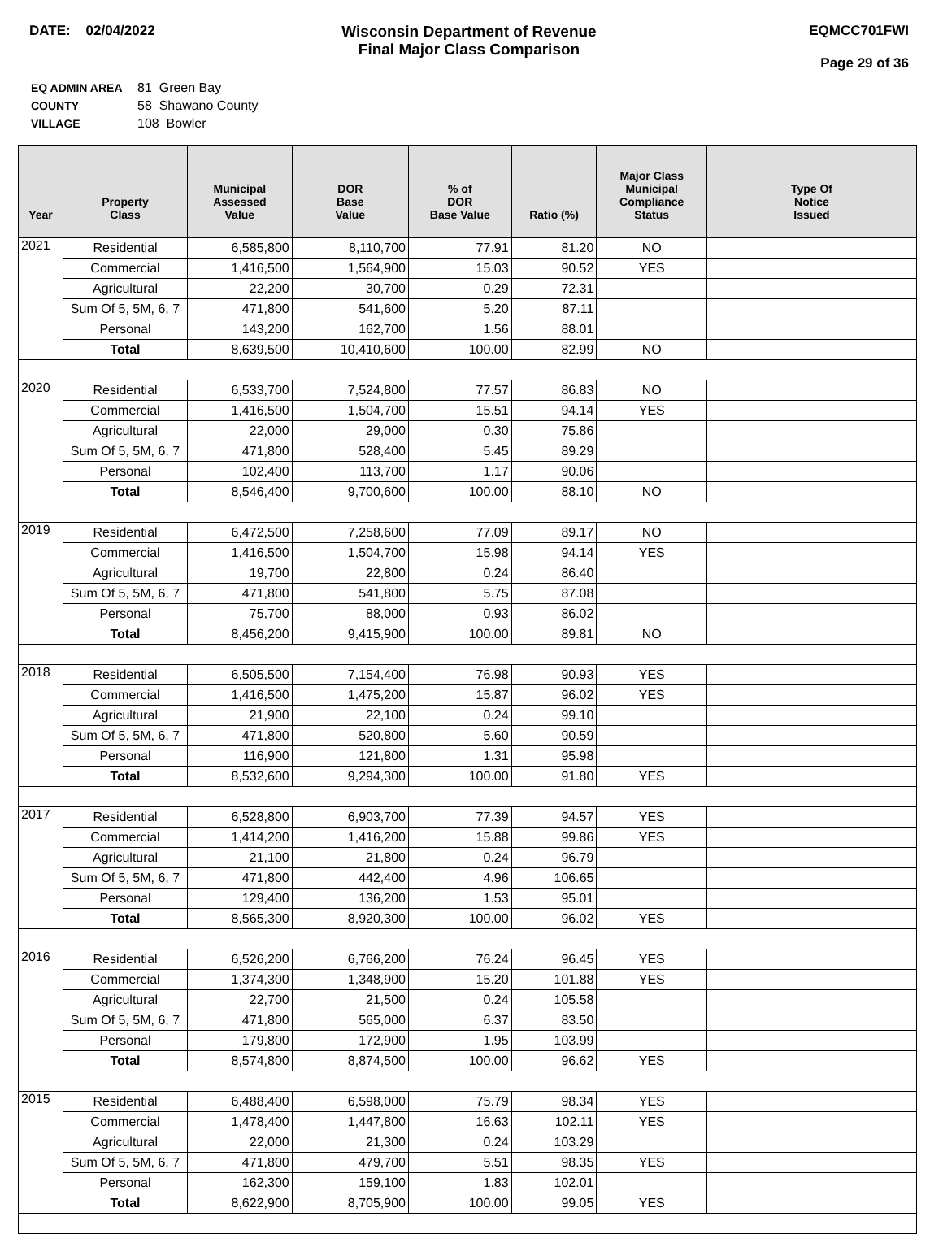DATE: 02/04/2022 Wisconsin Department of Revenue
Final Major Class Comparison
EQMCC701FWI
Page 29 of 36
| EQ ADMIN AREA | 81 Green Bay |
| COUNTY | 58 Shawano County |
| VILLAGE | 108 Bowler |
| Year | Property Class | Municipal Assessed Value | DOR Base Value | % of DOR Base Value | Ratio (%) | Major Class Municipal Compliance Status | Type Of Notice Issued |
| --- | --- | --- | --- | --- | --- | --- | --- |
| 2021 | Residential | 6,585,800 | 8,110,700 | 77.91 | 81.20 | NO | |
| | Commercial | 1,416,500 | 1,564,900 | 15.03 | 90.52 | YES | |
| | Agricultural | 22,200 | 30,700 | 0.29 | 72.31 | | |
| | Sum Of 5, 5M, 6, 7 | 471,800 | 541,600 | 5.20 | 87.11 | | |
| | Personal | 143,200 | 162,700 | 1.56 | 88.01 | | |
| | Total | 8,639,500 | 10,410,600 | 100.00 | 82.99 | NO | |
| 2020 | Residential | 6,533,700 | 7,524,800 | 77.57 | 86.83 | NO | |
| | Commercial | 1,416,500 | 1,504,700 | 15.51 | 94.14 | YES | |
| | Agricultural | 22,000 | 29,000 | 0.30 | 75.86 | | |
| | Sum Of 5, 5M, 6, 7 | 471,800 | 528,400 | 5.45 | 89.29 | | |
| | Personal | 102,400 | 113,700 | 1.17 | 90.06 | | |
| | Total | 8,546,400 | 9,700,600 | 100.00 | 88.10 | NO | |
| 2019 | Residential | 6,472,500 | 7,258,600 | 77.09 | 89.17 | NO | |
| | Commercial | 1,416,500 | 1,504,700 | 15.98 | 94.14 | YES | |
| | Agricultural | 19,700 | 22,800 | 0.24 | 86.40 | | |
| | Sum Of 5, 5M, 6, 7 | 471,800 | 541,800 | 5.75 | 87.08 | | |
| | Personal | 75,700 | 88,000 | 0.93 | 86.02 | | |
| | Total | 8,456,200 | 9,415,900 | 100.00 | 89.81 | NO | |
| 2018 | Residential | 6,505,500 | 7,154,400 | 76.98 | 90.93 | YES | |
| | Commercial | 1,416,500 | 1,475,200 | 15.87 | 96.02 | YES | |
| | Agricultural | 21,900 | 22,100 | 0.24 | 99.10 | | |
| | Sum Of 5, 5M, 6, 7 | 471,800 | 520,800 | 5.60 | 90.59 | | |
| | Personal | 116,900 | 121,800 | 1.31 | 95.98 | | |
| | Total | 8,532,600 | 9,294,300 | 100.00 | 91.80 | YES | |
| 2017 | Residential | 6,528,800 | 6,903,700 | 77.39 | 94.57 | YES | |
| | Commercial | 1,414,200 | 1,416,200 | 15.88 | 99.86 | YES | |
| | Agricultural | 21,100 | 21,800 | 0.24 | 96.79 | | |
| | Sum Of 5, 5M, 6, 7 | 471,800 | 442,400 | 4.96 | 106.65 | | |
| | Personal | 129,400 | 136,200 | 1.53 | 95.01 | | |
| | Total | 8,565,300 | 8,920,300 | 100.00 | 96.02 | YES | |
| 2016 | Residential | 6,526,200 | 6,766,200 | 76.24 | 96.45 | YES | |
| | Commercial | 1,374,300 | 1,348,900 | 15.20 | 101.88 | YES | |
| | Agricultural | 22,700 | 21,500 | 0.24 | 105.58 | | |
| | Sum Of 5, 5M, 6, 7 | 471,800 | 565,000 | 6.37 | 83.50 | | |
| | Personal | 179,800 | 172,900 | 1.95 | 103.99 | | |
| | Total | 8,574,800 | 8,874,500 | 100.00 | 96.62 | YES | |
| 2015 | Residential | 6,488,400 | 6,598,000 | 75.79 | 98.34 | YES | |
| | Commercial | 1,478,400 | 1,447,800 | 16.63 | 102.11 | YES | |
| | Agricultural | 22,000 | 21,300 | 0.24 | 103.29 | | |
| | Sum Of 5, 5M, 6, 7 | 471,800 | 479,700 | 5.51 | 98.35 | YES | |
| | Personal | 162,300 | 159,100 | 1.83 | 102.01 | | |
| | Total | 8,622,900 | 8,705,900 | 100.00 | 99.05 | YES | |